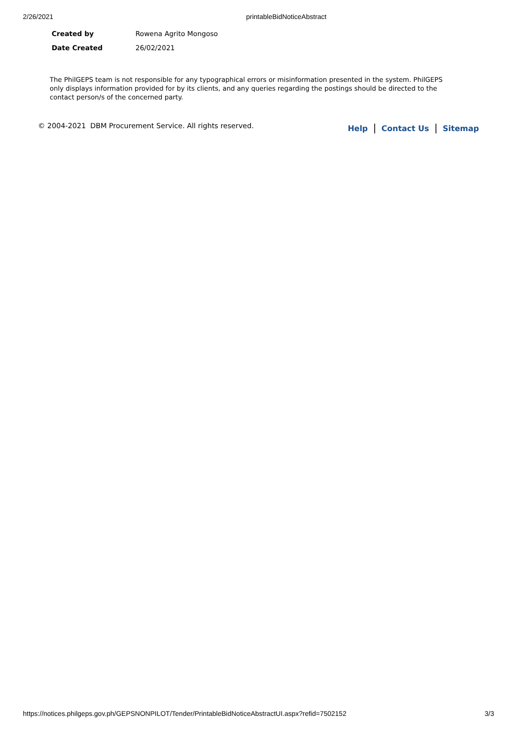2/26/2021 printableBidNoticeAbstract
| Created by | Rowena Agrito Mongoso |
| Date Created | 26/02/2021 |
The PhilGEPS team is not responsible for any typographical errors or misinformation presented in the system. PhilGEPS only displays information provided for by its clients, and any queries regarding the postings should be directed to the contact person/s of the concerned party.
© 2004-2021 DBM Procurement Service. All rights reserved. Help | Contact Us | Sitemap
https://notices.philgeps.gov.ph/GEPSNONPILOT/Tender/PrintableBidNoticeAbstractUI.aspx?refid=7502152 3/3